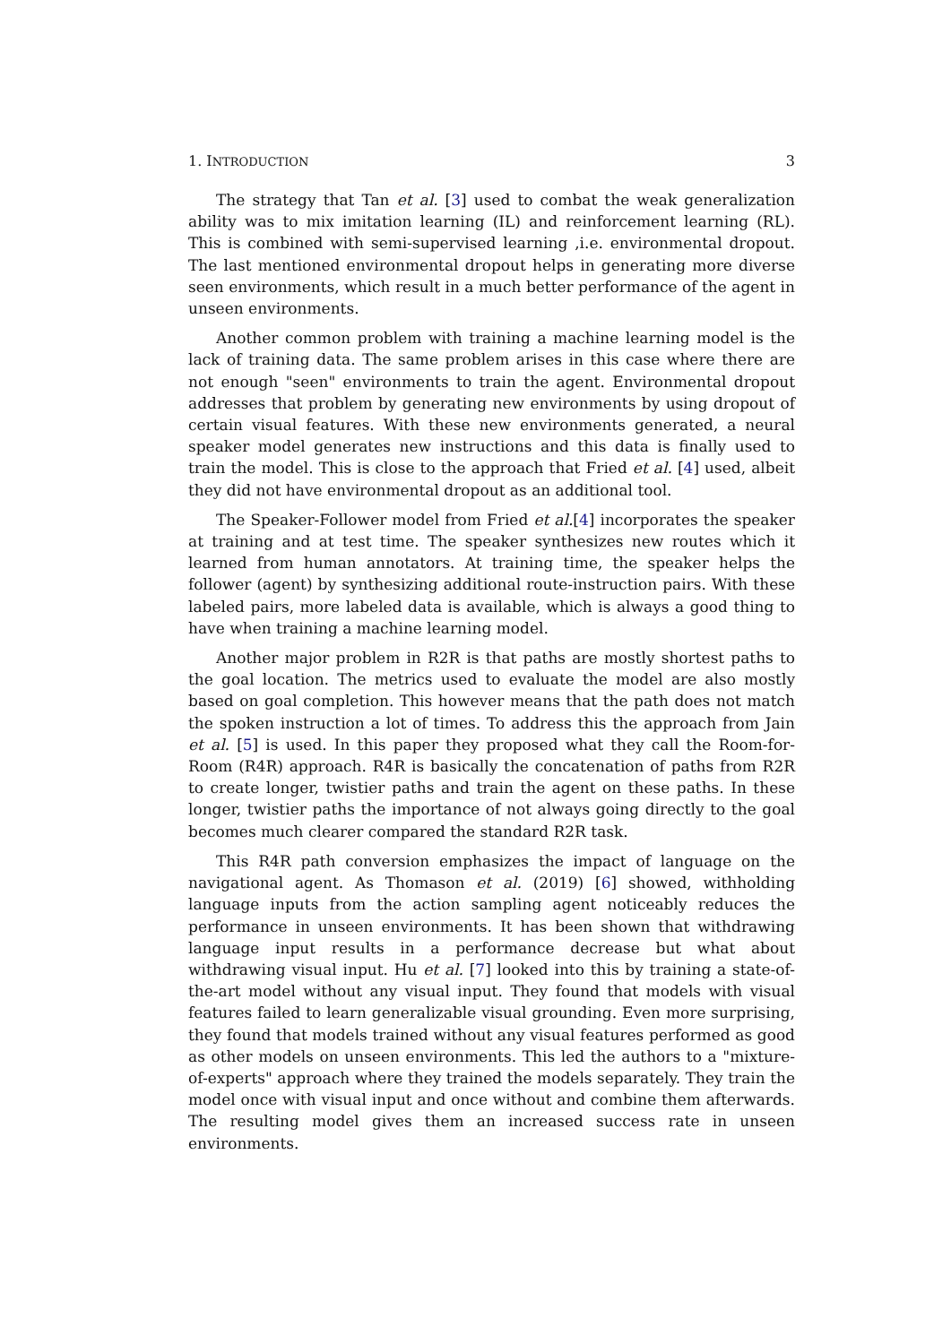1. INTRODUCTION 3
The strategy that Tan et al. [3] used to combat the weak generalization ability was to mix imitation learning (IL) and reinforcement learning (RL). This is combined with semi-supervised learning ,i.e. environmental dropout. The last mentioned environmental dropout helps in generating more diverse seen environments, which result in a much better performance of the agent in unseen environments.
Another common problem with training a machine learning model is the lack of training data. The same problem arises in this case where there are not enough "seen" environments to train the agent. Environmental dropout addresses that problem by generating new environments by using dropout of certain visual features. With these new environments generated, a neural speaker model generates new instructions and this data is finally used to train the model. This is close to the approach that Fried et al. [4] used, albeit they did not have environmental dropout as an additional tool.
The Speaker-Follower model from Fried et al.[4] incorporates the speaker at training and at test time. The speaker synthesizes new routes which it learned from human annotators. At training time, the speaker helps the follower (agent) by synthesizing additional route-instruction pairs. With these labeled pairs, more labeled data is available, which is always a good thing to have when training a machine learning model.
Another major problem in R2R is that paths are mostly shortest paths to the goal location. The metrics used to evaluate the model are also mostly based on goal completion. This however means that the path does not match the spoken instruction a lot of times. To address this the approach from Jain et al. [5] is used. In this paper they proposed what they call the Room-for-Room (R4R) approach. R4R is basically the concatenation of paths from R2R to create longer, twistier paths and train the agent on these paths. In these longer, twistier paths the importance of not always going directly to the goal becomes much clearer compared the standard R2R task.
This R4R path conversion emphasizes the impact of language on the navigational agent. As Thomason et al. (2019) [6] showed, withholding language inputs from the action sampling agent noticeably reduces the performance in unseen environments. It has been shown that withdrawing language input results in a performance decrease but what about withdrawing visual input. Hu et al. [7] looked into this by training a state-of-the-art model without any visual input. They found that models with visual features failed to learn generalizable visual grounding. Even more surprising, they found that models trained without any visual features performed as good as other models on unseen environments. This led the authors to a "mixture-of-experts" approach where they trained the models separately. They train the model once with visual input and once without and combine them afterwards. The resulting model gives them an increased success rate in unseen environments.